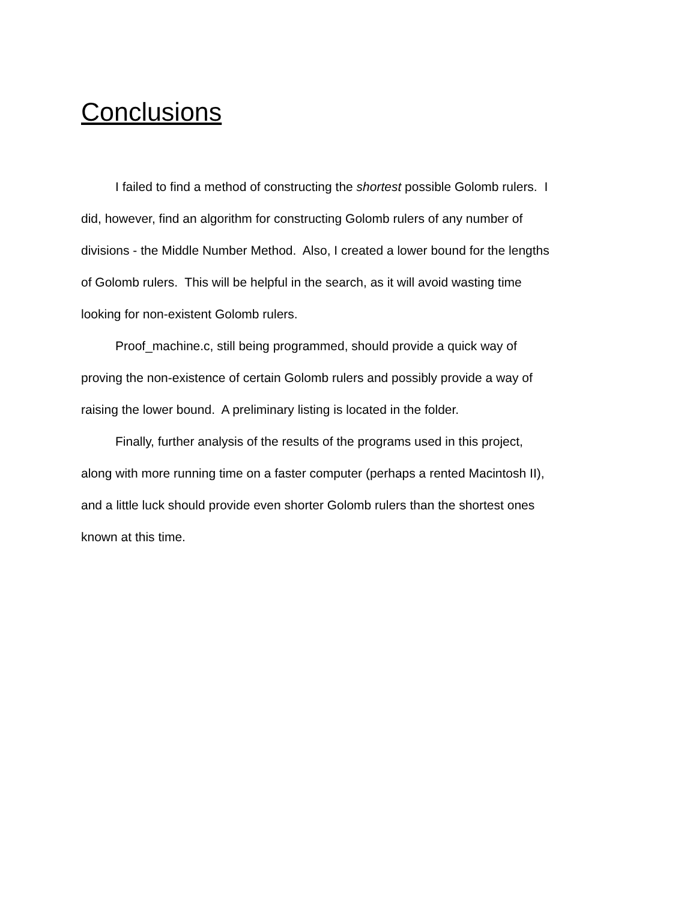Conclusions
I failed to find a method of constructing the shortest possible Golomb rulers. I did, however, find an algorithm for constructing Golomb rulers of any number of divisions - the Middle Number Method. Also, I created a lower bound for the lengths of Golomb rulers. This will be helpful in the search, as it will avoid wasting time looking for non-existent Golomb rulers.
Proof_machine.c, still being programmed, should provide a quick way of proving the non-existence of certain Golomb rulers and possibly provide a way of raising the lower bound. A preliminary listing is located in the folder.
Finally, further analysis of the results of the programs used in this project, along with more running time on a faster computer (perhaps a rented Macintosh II), and a little luck should provide even shorter Golomb rulers than the shortest ones known at this time.